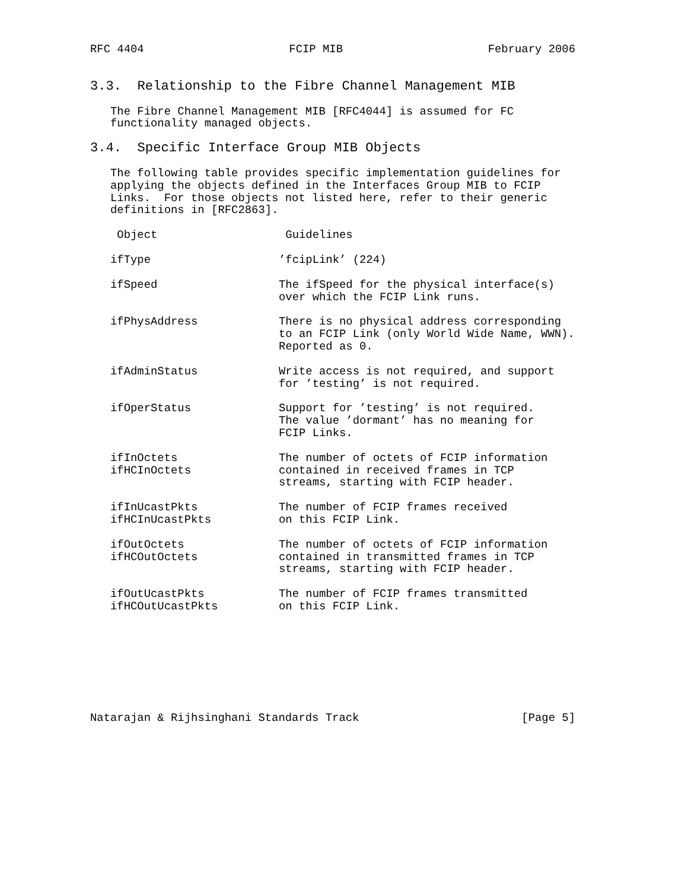RFC 4404 FCIP MIB February 2006
3.3. Relationship to the Fibre Channel Management MIB
The Fibre Channel Management MIB [RFC4044] is assumed for FC functionality managed objects.
3.4. Specific Interface Group MIB Objects
The following table provides specific implementation guidelines for applying the objects defined in the Interfaces Group MIB to FCIP Links. For those objects not listed here, refer to their generic definitions in [RFC2863].
| Object | Guidelines |
| --- | --- |
| ifType | ’fcipLink’ (224) |
| ifSpeed | The ifSpeed for the physical interface(s) over which the FCIP Link runs. |
| ifPhysAddress | There is no physical address corresponding to an FCIP Link (only World Wide Name, WWN). Reported as 0. |
| ifAdminStatus | Write access is not required, and support for ’testing’ is not required. |
| ifOperStatus | Support for ’testing’ is not required. The value ’dormant’ has no meaning for FCIP Links. |
| ifInOctets ifHCInOctets | The number of octets of FCIP information contained in received frames in TCP streams, starting with FCIP header. |
| ifInUcastPkts ifHCInUcastPkts | The number of FCIP frames received on this FCIP Link. |
| ifOutOctets ifHCOutOctets | The number of octets of FCIP information contained in transmitted frames in TCP streams, starting with FCIP header. |
| ifOutUcastPkts ifHCOutUcastPkts | The number of FCIP frames transmitted on this FCIP Link. |
Natarajan & Rijhsinghani Standards Track [Page 5]